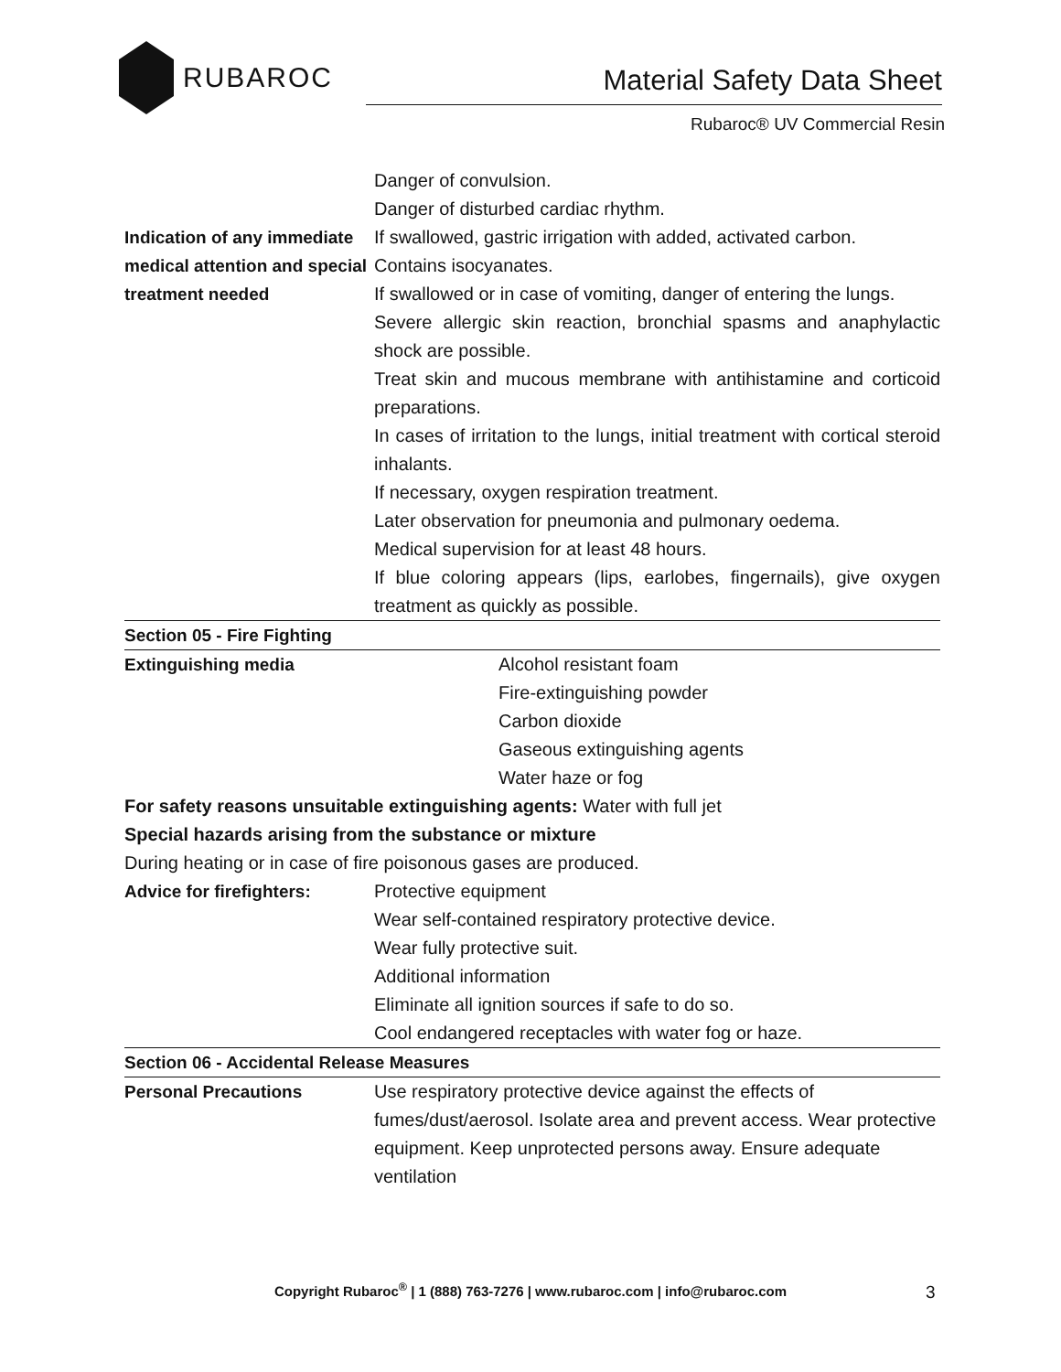RUBAROC
Material Safety Data Sheet
Rubaroc® UV Commercial Resin
| | Danger of convulsion. Danger of disturbed cardiac rhythm. |
| Indication of any immediate medical attention and special treatment needed | If swallowed, gastric irrigation with added, activated carbon. Contains isocyanates. If swallowed or in case of vomiting, danger of entering the lungs. Severe allergic skin reaction, bronchial spasms and anaphylactic shock are possible. Treat skin and mucous membrane with antihistamine and corticoid preparations. In cases of irritation to the lungs, initial treatment with cortical steroid inhalants. If necessary, oxygen respiration treatment. Later observation for pneumonia and pulmonary oedema. Medical supervision for at least 48 hours. If blue coloring appears (lips, earlobes, fingernails), give oxygen treatment as quickly as possible. |
| Section 05 - Fire Fighting | |
| Extinguishing media | Alcohol resistant foam Fire-extinguishing powder Carbon dioxide Gaseous extinguishing agents Water haze or fog |
| For safety reasons unsuitable extinguishing agents: Water with full jet | |
| Special hazards arising from the substance or mixture | |
| During heating or in case of fire poisonous gases are produced. | |
| Advice for firefighters: | Protective equipment Wear self-contained respiratory protective device. Wear fully protective suit. Additional information Eliminate all ignition sources if safe to do so. Cool endangered receptacles with water fog or haze. |
| Section 06 - Accidental Release Measures | |
| Personal Precautions | Use respiratory protective device against the effects of fumes/dust/aerosol. Isolate area and prevent access. Wear protective equipment. Keep unprotected persons away. Ensure adequate ventilation |
Copyright Rubaroc<sup>®</sup> | 1 (888) 763-7276 | www.rubaroc.com | info@rubaroc.com 3